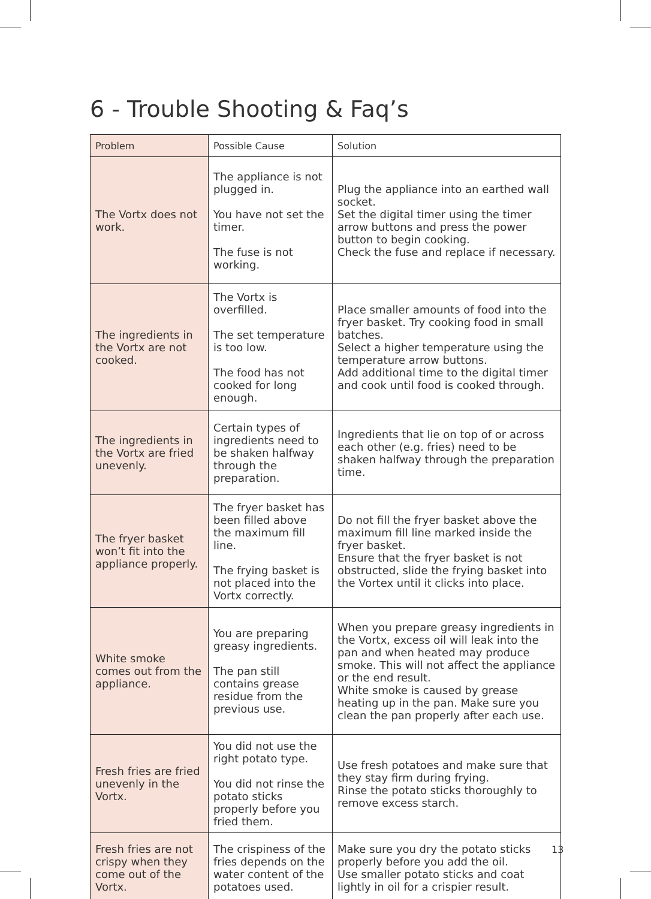6 - Trouble Shooting & Faq’s
| Problem | Possible Cause | Solution |
| --- | --- | --- |
| The Vortx does not work. | The appliance is not plugged in. You have not set the timer. The fuse is not working. | Plug the appliance into an earthed wall socket. Set the digital timer using the timer arrow buttons and press the power button to begin cooking. Check the fuse and replace if necessary. |
| The ingredients in the Vortx are not cooked. | The Vortx is overfilled. The set temperature is too low. The food has not cooked for long enough. | Place smaller amounts of food into the fryer basket. Try cooking food in small batches. Select a higher temperature using the temperature arrow buttons. Add additional time to the digital timer and cook until food is cooked through. |
| The ingredients in the Vortx are fried unevenly. | Certain types of ingredients need to be shaken halfway through the preparation. | Ingredients that lie on top of or across each other (e.g. fries) need to be shaken halfway through the preparation time. |
| The fryer basket won’t fit into the appliance properly. | The fryer basket has been filled above the maximum fill line. The frying basket is not placed into the Vortx correctly. | Do not fill the fryer basket above the maximum fill line marked inside the fryer basket. Ensure that the fryer basket is not obstructed, slide the frying basket into the Vortex until it clicks into place. |
| White smoke comes out from the appliance. | You are preparing greasy ingredients. The pan still contains grease residue from the previous use. | When you prepare greasy ingredients in the Vortx, excess oil will leak into the pan and when heated may produce smoke. This will not affect the appliance or the end result. White smoke is caused by grease heating up in the pan. Make sure you clean the pan properly after each use. |
| Fresh fries are fried unevenly in the Vortx. | You did not use the right potato type. You did not rinse the potato sticks properly before you fried them. | Use fresh potatoes and make sure that they stay firm during frying. Rinse the potato sticks thoroughly to remove excess starch. |
| Fresh fries are not crispy when they come out of the Vortx. | The crispiness of the fries depends on the water content of the potatoes used. | Make sure you dry the potato sticks properly before you add the oil. Use smaller potato sticks and coat lightly in oil for a crispier result. |
13